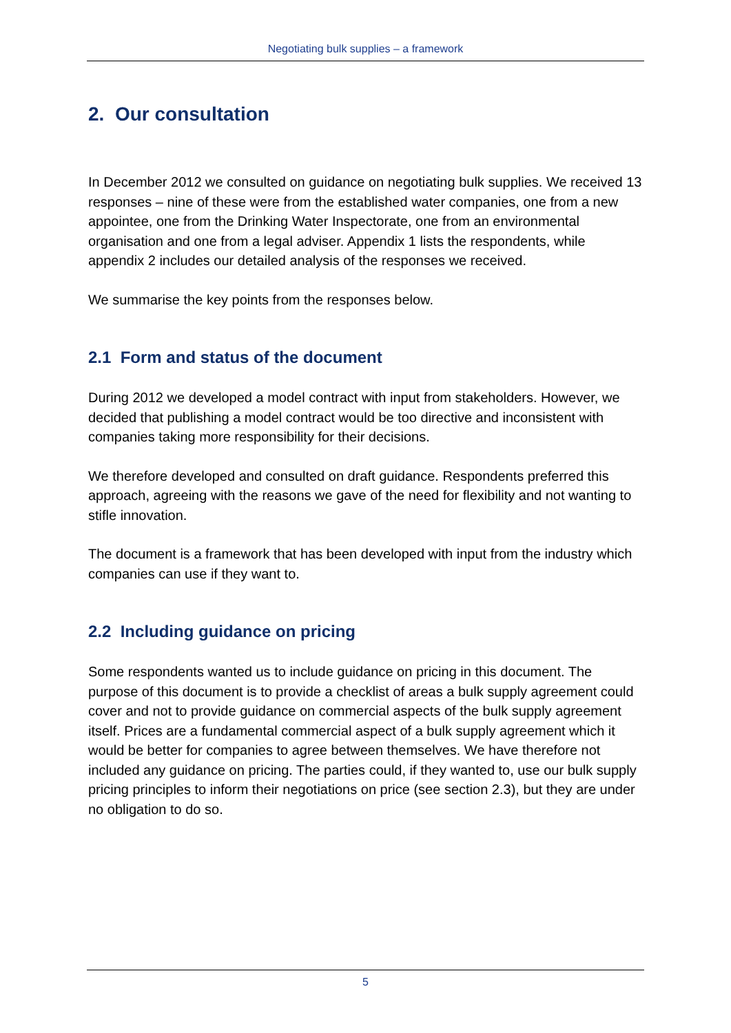Negotiating bulk supplies – a framework
2. Our consultation
In December 2012 we consulted on guidance on negotiating bulk supplies. We received 13 responses – nine of these were from the established water companies, one from a new appointee, one from the Drinking Water Inspectorate, one from an environmental organisation and one from a legal adviser. Appendix 1 lists the respondents, while appendix 2 includes our detailed analysis of the responses we received.
We summarise the key points from the responses below.
2.1 Form and status of the document
During 2012 we developed a model contract with input from stakeholders. However, we decided that publishing a model contract would be too directive and inconsistent with companies taking more responsibility for their decisions.
We therefore developed and consulted on draft guidance. Respondents preferred this approach, agreeing with the reasons we gave of the need for flexibility and not wanting to stifle innovation.
The document is a framework that has been developed with input from the industry which companies can use if they want to.
2.2 Including guidance on pricing
Some respondents wanted us to include guidance on pricing in this document. The purpose of this document is to provide a checklist of areas a bulk supply agreement could cover and not to provide guidance on commercial aspects of the bulk supply agreement itself. Prices are a fundamental commercial aspect of a bulk supply agreement which it would be better for companies to agree between themselves. We have therefore not included any guidance on pricing. The parties could, if they wanted to, use our bulk supply pricing principles to inform their negotiations on price (see section 2.3), but they are under no obligation to do so.
5